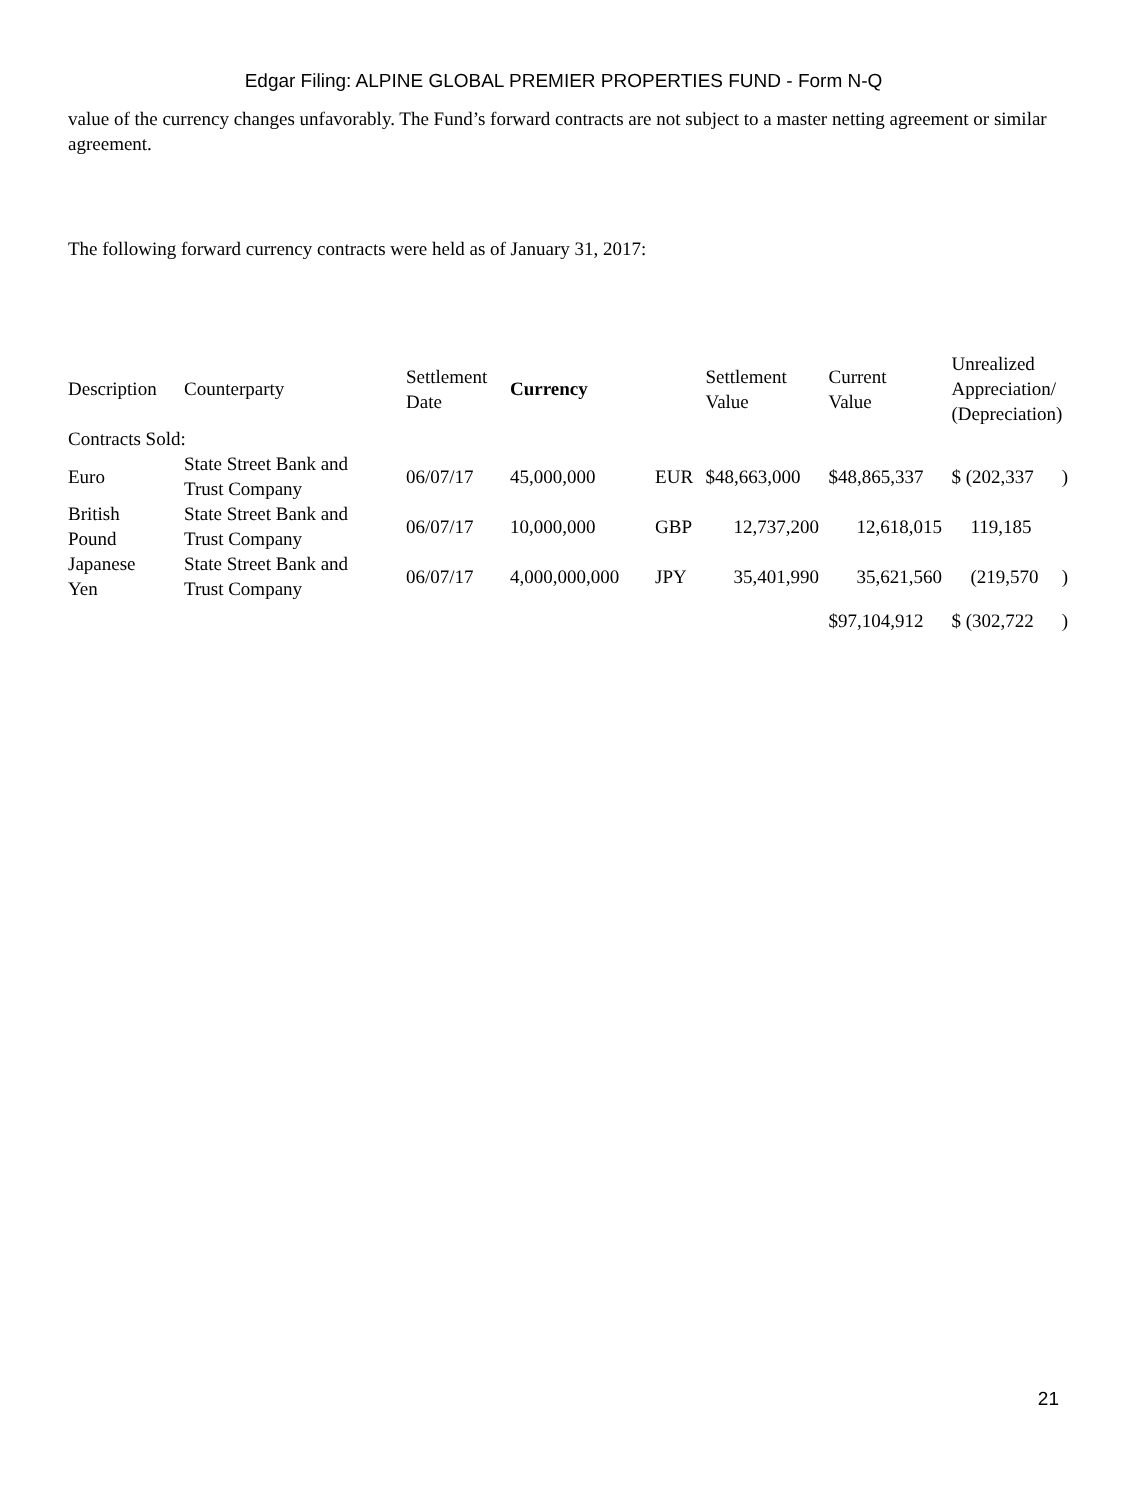Edgar Filing: ALPINE GLOBAL PREMIER PROPERTIES FUND - Form N-Q
value of the currency changes unfavorably. The Fund’s forward contracts are not subject to a master netting agreement or similar agreement.
The following forward currency contracts were held as of January 31, 2017:
| Description | Counterparty | Settlement Date | Currency | | Settlement Value | Current Value | Unrealized Appreciation/ (Depreciation) | |
| --- | --- | --- | --- | --- | --- | --- | --- | --- |
| Contracts Sold: | | | | | | | | |
| Euro | State Street Bank and Trust Company | 06/07/17 | 45,000,000 | EUR | $48,663,000 | $48,865,337 | $ (202,337 | ) |
| British Pound | State Street Bank and Trust Company | 06/07/17 | 10,000,000 | GBP | 12,737,200 | 12,618,015 | 119,185 | |
| Japanese Yen | State Street Bank and Trust Company | 06/07/17 | 4,000,000,000 | JPY | 35,401,990 | 35,621,560 | (219,570 | ) |
| | | | | | | $97,104,912 | $ (302,722 | ) |
21